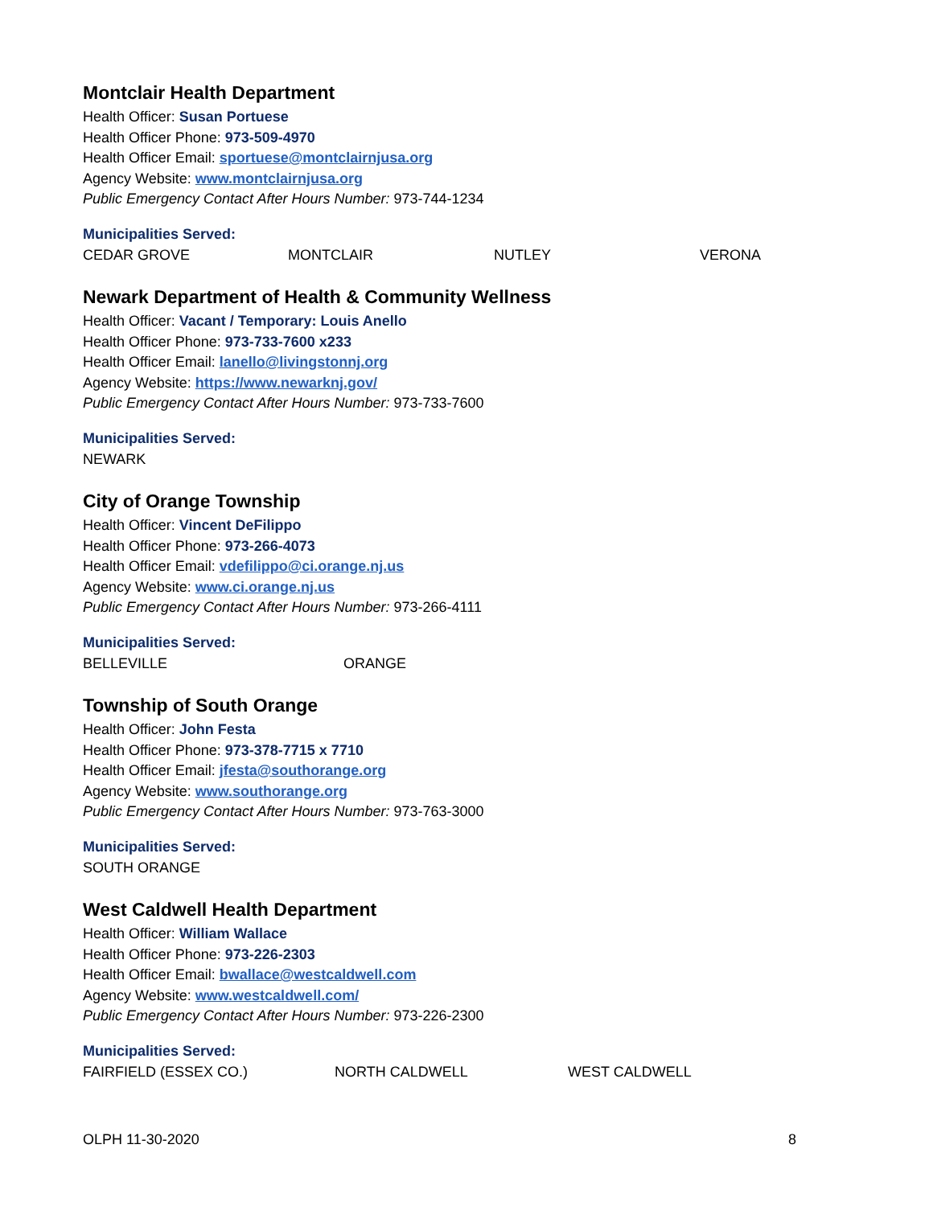Montclair Health Department
Health Officer: Susan Portuese
Health Officer Phone: 973-509-4970
Health Officer Email: sportuese@montclairnjusa.org
Agency Website: www.montclairnjusa.org
Public Emergency Contact After Hours Number: 973-744-1234
Municipalities Served:
CEDAR GROVE MONTCLAIR NUTLEY VERONA
Newark Department of Health & Community Wellness
Health Officer: Vacant / Temporary: Louis Anello
Health Officer Phone: 973-733-7600 x233
Health Officer Email: lanello@livingstonnj.org
Agency Website: https://www.newarknj.gov/
Public Emergency Contact After Hours Number: 973-733-7600
Municipalities Served:
NEWARK
City of Orange Township
Health Officer: Vincent DeFilippo
Health Officer Phone: 973-266-4073
Health Officer Email: vdefilippo@ci.orange.nj.us
Agency Website: www.ci.orange.nj.us
Public Emergency Contact After Hours Number: 973-266-4111
Municipalities Served:
BELLEVILLE ORANGE
Township of South Orange
Health Officer: John Festa
Health Officer Phone: 973-378-7715 x 7710
Health Officer Email: jfesta@southorange.org
Agency Website: www.southorange.org
Public Emergency Contact After Hours Number: 973-763-3000
Municipalities Served:
SOUTH ORANGE
West Caldwell Health Department
Health Officer: William Wallace
Health Officer Phone: 973-226-2303
Health Officer Email: bwallace@westcaldwell.com
Agency Website: www.westcaldwell.com/
Public Emergency Contact After Hours Number: 973-226-2300
Municipalities Served:
FAIRFIELD (ESSEX CO.) NORTH CALDWELL WEST CALDWELL
OLPH 11-30-2020 8